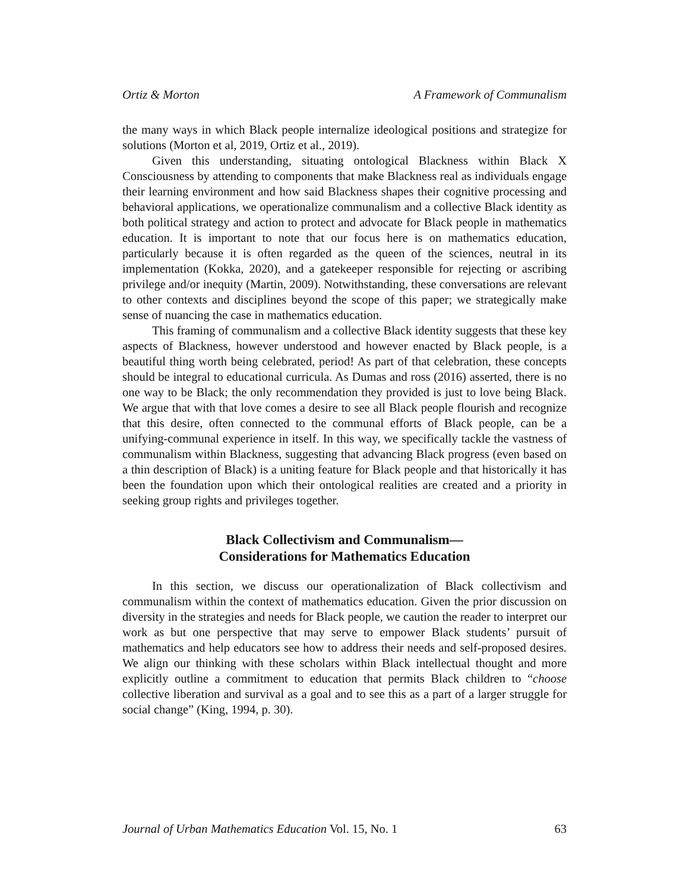Ortiz & Morton A Framework of Communalism
the many ways in which Black people internalize ideological positions and strategize for solutions (Morton et al, 2019, Ortiz et al., 2019).
Given this understanding, situating ontological Blackness within Black X Consciousness by attending to components that make Blackness real as individuals engage their learning environment and how said Blackness shapes their cognitive processing and behavioral applications, we operationalize communalism and a collective Black identity as both political strategy and action to protect and advocate for Black people in mathematics education. It is important to note that our focus here is on mathematics education, particularly because it is often regarded as the queen of the sciences, neutral in its implementation (Kokka, 2020), and a gatekeeper responsible for rejecting or ascribing privilege and/or inequity (Martin, 2009). Notwithstanding, these conversations are relevant to other contexts and disciplines beyond the scope of this paper; we strategically make sense of nuancing the case in mathematics education.
This framing of communalism and a collective Black identity suggests that these key aspects of Blackness, however understood and however enacted by Black people, is a beautiful thing worth being celebrated, period! As part of that celebration, these concepts should be integral to educational curricula. As Dumas and ross (2016) asserted, there is no one way to be Black; the only recommendation they provided is just to love being Black. We argue that with that love comes a desire to see all Black people flourish and recognize that this desire, often connected to the communal efforts of Black people, can be a unifying-communal experience in itself. In this way, we specifically tackle the vastness of communalism within Blackness, suggesting that advancing Black progress (even based on a thin description of Black) is a uniting feature for Black people and that historically it has been the foundation upon which their ontological realities are created and a priority in seeking group rights and privileges together.
Black Collectivism and Communalism—
Considerations for Mathematics Education
In this section, we discuss our operationalization of Black collectivism and communalism within the context of mathematics education. Given the prior discussion on diversity in the strategies and needs for Black people, we caution the reader to interpret our work as but one perspective that may serve to empower Black students’ pursuit of mathematics and help educators see how to address their needs and self-proposed desires. We align our thinking with these scholars within Black intellectual thought and more explicitly outline a commitment to education that permits Black children to “choose collective liberation and survival as a goal and to see this as a part of a larger struggle for social change” (King, 1994, p. 30).
Journal of Urban Mathematics Education Vol. 15, No. 1 63